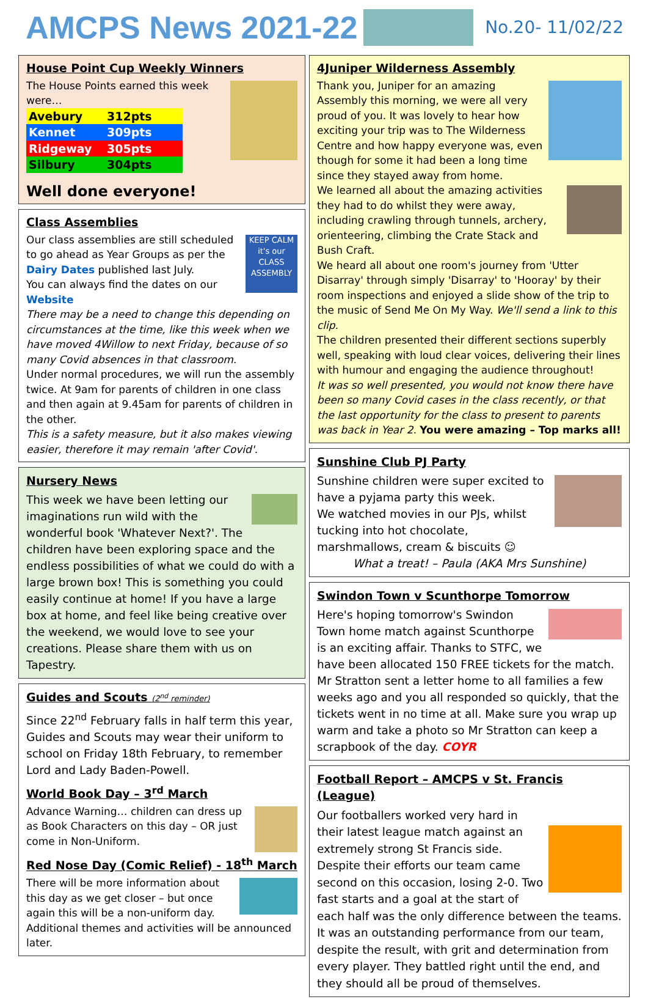AMCPS News 2021-22
No.20- 11/02/22
House Point Cup Weekly Winners
The House Points earned this week were…
| Avebury | 312pts |
| Kennet | 309pts |
| Ridgeway | 305pts |
| Silbury | 304pts |
Well done everyone!
Class Assemblies
KEEP CALM it's our CLASS ASSEMBLY
Our class assemblies are still scheduled to go ahead as Year Groups as per the Dairy Dates published last July.
You can always find the dates on our Website
There may be a need to change this depending on circumstances at the time, like this week when we have moved 4Willow to next Friday, because of so many Covid absences in that classroom.
Under normal procedures, we will run the assembly twice. At 9am for parents of children in one class and then again at 9.45am for parents of children in the other.
This is a safety measure, but it also makes viewing easier, therefore it may remain 'after Covid'.
Nursery News
This week we have been letting our imaginations run wild with the wonderful book 'Whatever Next?'. The children have been exploring space and the endless possibilities of what we could do with a large brown box! This is something you could easily continue at home! If you have a large box at home, and feel like being creative over the weekend, we would love to see your creations. Please share them with us on Tapestry.
Guides and Scouts (2<sup>nd</sup> reminder)
Since 22<sup>nd</sup> February falls in half term this year, Guides and Scouts may wear their uniform to school on Friday 18th February, to remember Lord and Lady Baden-Powell.
World Book Day – 3<sup>rd</sup> March
Advance Warning… children can dress up as Book Characters on this day – OR just come in Non-Uniform.
Red Nose Day (Comic Relief) - 18<sup>th</sup> March
There will be more information about this day as we get closer – but once again this will be a non-uniform day. Additional themes and activities will be announced later.
4Juniper Wilderness Assembly
Thank you, Juniper for an amazing Assembly this morning, we were all very proud of you. It was lovely to hear how exciting your trip was to The Wilderness Centre and how happy everyone was, even though for some it had been a long time since they stayed away from home.
We learned all about the amazing activities they had to do whilst they were away, including crawling through tunnels, archery, orienteering, climbing the Crate Stack and Bush Craft.
We heard all about one room's journey from 'Utter Disarray' through simply 'Disarray' to 'Hooray' by their room inspections and enjoyed a slide show of the trip to the music of Send Me On My Way. We'll send a link to this clip.
The children presented their different sections superbly well, speaking with loud clear voices, delivering their lines with humour and engaging the audience throughout!
It was so well presented, you would not know there have been so many Covid cases in the class recently, or that the last opportunity for the class to present to parents was back in Year 2. You were amazing – Top marks all!
Sunshine Club PJ Party
Sunshine children were super excited to have a pyjama party this week.
We watched movies in our PJs, whilst tucking into hot chocolate, marshmallows, cream & biscuits ☺
What a treat! – Paula (AKA Mrs Sunshine)
Swindon Town v Scunthorpe Tomorrow
Here's hoping tomorrow's Swindon Town home match against Scunthorpe is an exciting affair. Thanks to STFC, we have been allocated 150 FREE tickets for the match. Mr Stratton sent a letter home to all families a few weeks ago and you all responded so quickly, that the tickets went in no time at all. Make sure you wrap up warm and take a photo so Mr Stratton can keep a scrapbook of the day. COYR
Football Report – AMCPS v St. Francis (League)
Our footballers worked very hard in their latest league match against an extremely strong St Francis side. Despite their efforts our team came second on this occasion, losing 2-0. Two fast starts and a goal at the start of each half was the only difference between the teams. It was an outstanding performance from our team, despite the result, with grit and determination from every player. They battled right until the end, and they should all be proud of themselves.